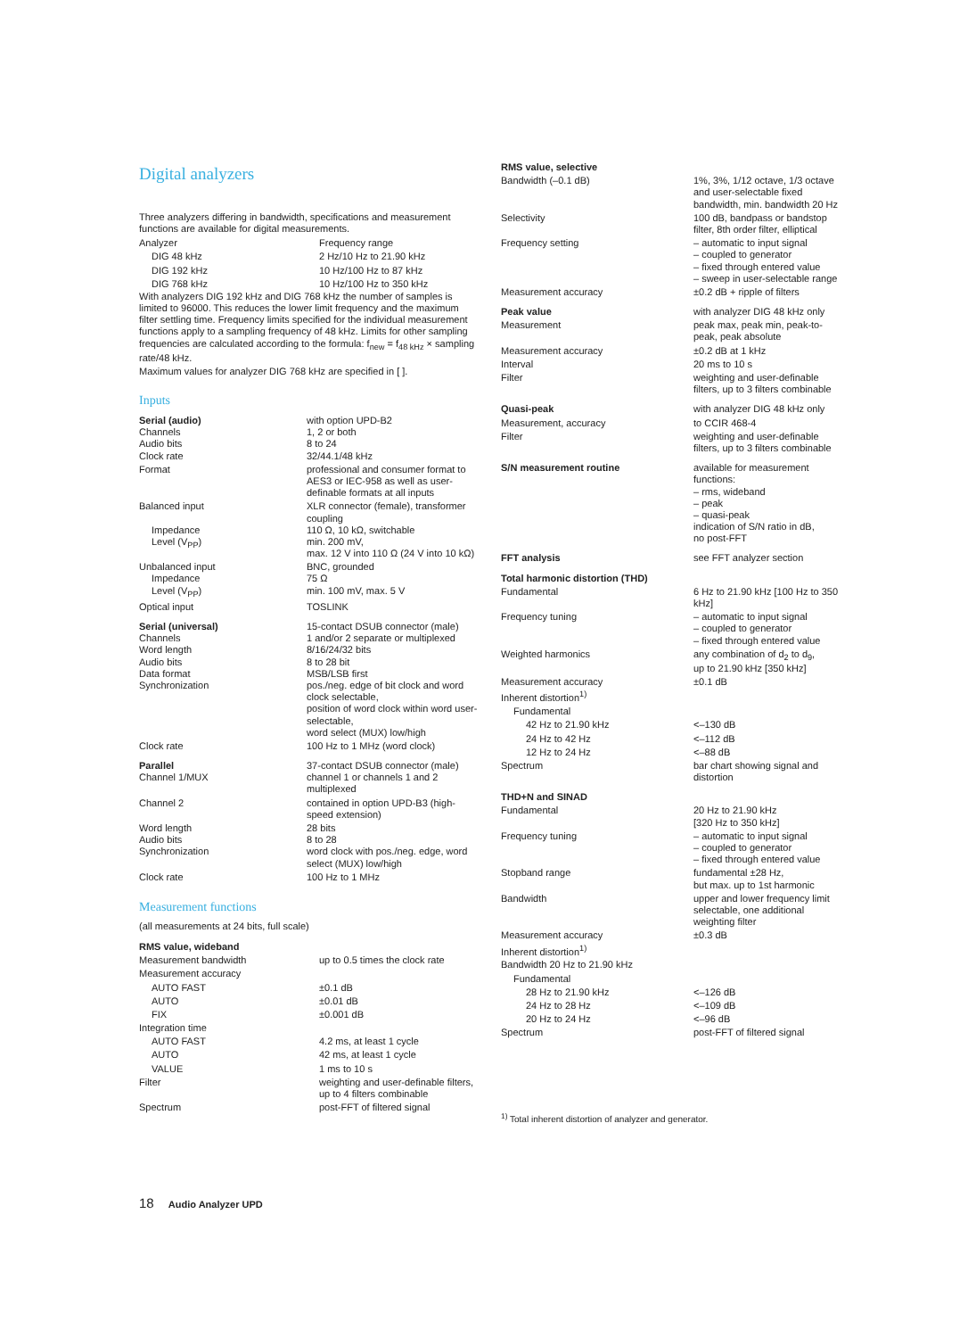Digital analyzers
Three analyzers differing in bandwidth, specifications and measurement functions are available for digital measurements.
| Analyzer | Frequency range |
| DIG 48 kHz | 2 Hz/10 Hz to 21.90 kHz |
| DIG 192 kHz | 10 Hz/100 Hz to 87 kHz |
| DIG 768 kHz | 10 Hz/100 Hz to 350 kHz |
With analyzers DIG 192 kHz and DIG 768 kHz the number of samples is limited to 96000. This reduces the lower limit frequency and the maximum filter settling time. Frequency limits specified for the individual measurement functions apply to a sampling frequency of 48 kHz. Limits for other sampling frequencies are calculated according to the formula: f<sub>new</sub> = f<sub>48 kHz</sub> × sampling rate/48 kHz.
Maximum values for analyzer DIG 768 kHz are specified in [ ].
Inputs
| Serial (audio) Channels Audio bits Clock rate | with option UPD-B2 1, 2 or both 8 to 24 32/44.1/48 kHz |
| Format | professional and consumer format to AES3 or IEC-958 as well as user-definable formats at all inputs |
| Balanced input Impedance Level (V<sub>PP</sub>) | XLR connector (female), transformer coupling 110 Ω, 10 kΩ, switchable min. 200 mV, max. 12 V into 110 Ω (24 V into 10 kΩ) |
| Unbalanced input Impedance Level (V<sub>PP</sub>) | BNC, grounded 75 Ω min. 100 mV, max. 5 V |
| Optical input | TOSLINK |
| Serial (universal) Channels Word length Audio bits Data format Synchronization | 15-contact DSUB connector (male) 1 and/or 2 separate or multiplexed 8/16/24/32 bits 8 to 28 bit MSB/LSB first pos./neg. edge of bit clock and word clock selectable, position of word clock within word user-selectable, word select (MUX) low/high |
| Clock rate | 100 Hz to 1 MHz (word clock) |
| Parallel Channel 1/MUX | 37-contact DSUB connector (male) channel 1 or channels 1 and 2 multiplexed |
| Channel 2 | contained in option UPD-B3 (high-speed extension) |
| Word length Audio bits Synchronization | 28 bits 8 to 28 word clock with pos./neg. edge, word select (MUX) low/high |
| Clock rate | 100 Hz to 1 MHz |
Measurement functions
(all measurements at 24 bits, full scale)
| RMS value, wideband | |
| Measurement bandwidth | up to 0.5 times the clock rate |
| Measurement accuracy | |
| AUTO FAST | ±0.1 dB |
| AUTO | ±0.01 dB |
| FIX | ±0.001 dB |
| Integration time | |
| AUTO FAST | 4.2 ms, at least 1 cycle |
| AUTO | 42 ms, at least 1 cycle |
| VALUE | 1 ms to 10 s |
| Filter | weighting and user-definable filters, up to 4 filters combinable |
| Spectrum | post-FFT of filtered signal |
| RMS value, selective | |
| Bandwidth (–0.1 dB) | 1%, 3%, 1/12 octave, 1/3 octave and user-selectable fixed bandwidth, min. bandwidth 20 Hz |
| Selectivity | 100 dB, bandpass or bandstop filter, 8th order filter, elliptical |
| Frequency setting | – automatic to input signal – coupled to generator – fixed through entered value – sweep in user-selectable range |
| Measurement accuracy | ±0.2 dB + ripple of filters |
| Peak value | with analyzer DIG 48 kHz only |
| Measurement | peak max, peak min, peak-to-peak, peak absolute |
| Measurement accuracy | ±0.2 dB at 1 kHz |
| Interval | 20 ms to 10 s |
| Filter | weighting and user-definable filters, up to 3 filters combinable |
| Quasi-peak | with analyzer DIG 48 kHz only |
| Measurement, accuracy | to CCIR 468-4 |
| Filter | weighting and user-definable filters, up to 3 filters combinable |
| S/N measurement routine | available for measurement functions: – rms, wideband – peak – quasi-peak indication of S/N ratio in dB, no post-FFT |
| FFT analysis | see FFT analyzer section |
| Total harmonic distortion (THD) | |
| Fundamental | 6 Hz to 21.90 kHz [100 Hz to 350 kHz] |
| Frequency tuning | – automatic to input signal – coupled to generator – fixed through entered value |
| Weighted harmonics | any combination of d<sub>2</sub> to d<sub>9</sub>, up to 21.90 kHz [350 kHz] |
| Measurement accuracy | ±0.1 dB |
| Inherent distortion<sup>1)</sup> | |
| Fundamental | |
| 42 Hz to 21.90 kHz | <–130 dB |
| 24 Hz to 42 Hz | <–112 dB |
| 12 Hz to 24 Hz | <–88 dB |
| Spectrum | bar chart showing signal and distortion |
| THD+N and SINAD | |
| Fundamental | 20 Hz to 21.90 kHz [320 Hz to 350 kHz] |
| Frequency tuning | – automatic to input signal – coupled to generator – fixed through entered value |
| Stopband range | fundamental ±28 Hz, but max. up to 1st harmonic |
| Bandwidth | upper and lower frequency limit selectable, one additional weighting filter |
| Measurement accuracy | ±0.3 dB |
| Inherent distortion<sup>1)</sup> | |
| Bandwidth 20 Hz to 21.90 kHz | |
| Fundamental | |
| 28 Hz to 21.90 kHz | <–126 dB |
| 24 Hz to 28 Hz | <–109 dB |
| 20 Hz to 24 Hz | <–96 dB |
| Spectrum | post-FFT of filtered signal |
<sup>1)</sup> Total inherent distortion of analyzer and generator.
18 Audio Analyzer UPD